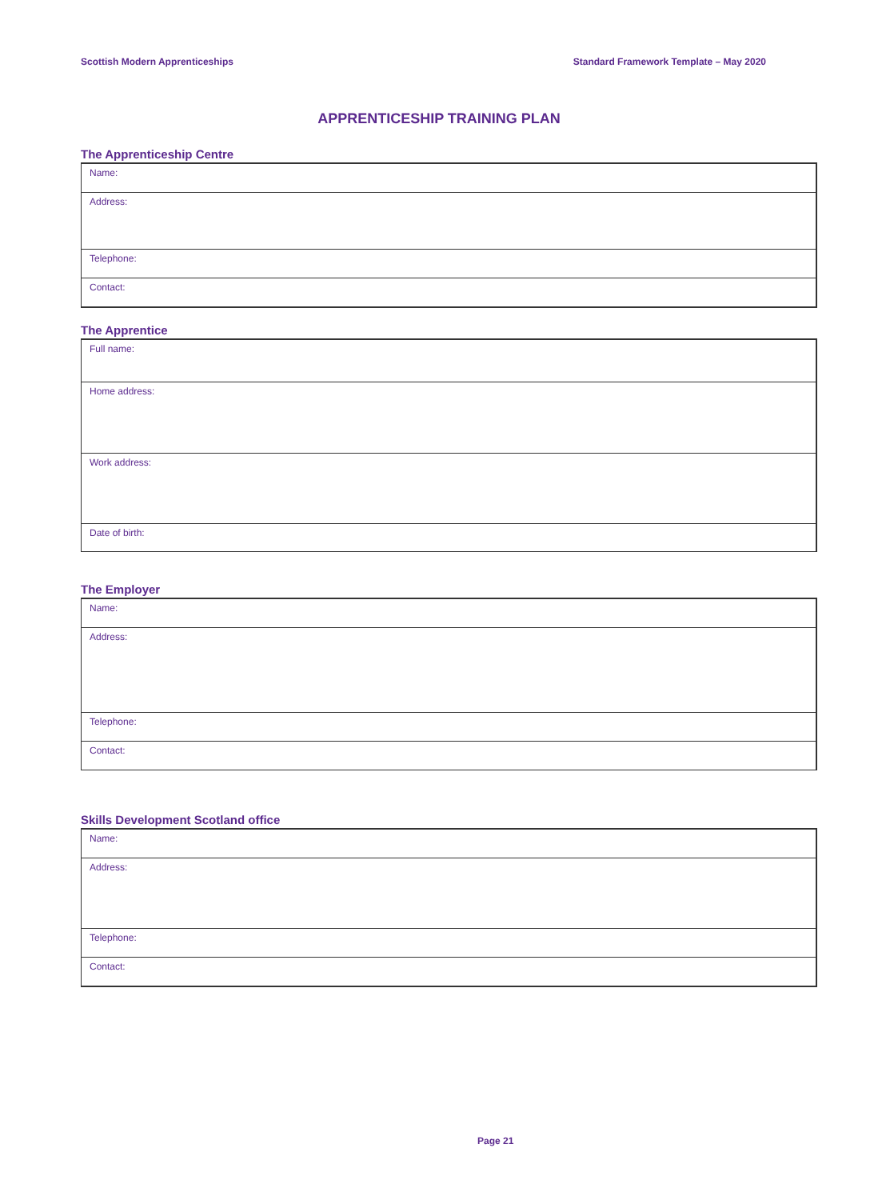Scottish Modern Apprenticeships Standard Framework Template – May 2020
APPRENTICESHIP TRAINING PLAN
The Apprenticeship Centre
| Name: |
| Address: |
| Telephone: |
| Contact: |
The Apprentice
| Full name: |
| Home address: |
| Work address: |
| Date of birth: |
The Employer
| Name: |
| Address: |
| Telephone: |
| Contact: |
Skills Development Scotland office
| Name: |
| Address: |
| Telephone: |
| Contact: |
Page 21